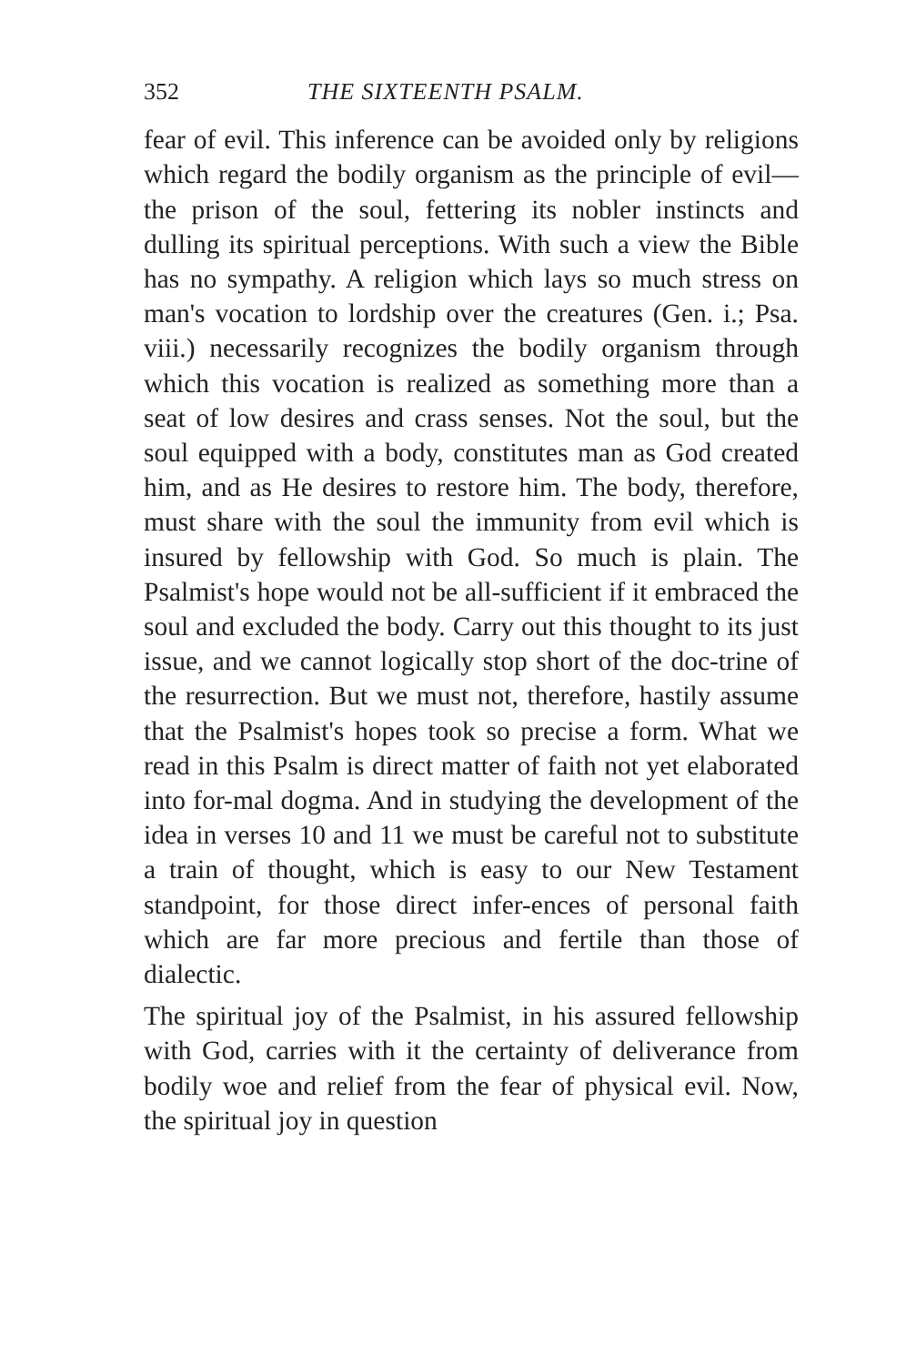352 THE SIXTEENTH PSALM.
fear of evil. This inference can be avoided only by religions which regard the bodily organism as the principle of evil—the prison of the soul, fettering its nobler instincts and dulling its spiritual perceptions. With such a view the Bible has no sympathy. A religion which lays so much stress on man's vocation to lordship over the creatures (Gen. i.; Psa. viii.) necessarily recognizes the bodily organism through which this vocation is realized as something more than a seat of low desires and crass senses. Not the soul, but the soul equipped with a body, constitutes man as God created him, and as He desires to restore him. The body, therefore, must share with the soul the immunity from evil which is insured by fellowship with God. So much is plain. The Psalmist's hope would not be all-sufficient if it embraced the soul and excluded the body. Carry out this thought to its just issue, and we cannot logically stop short of the doc-trine of the resurrection. But we must not, therefore, hastily assume that the Psalmist's hopes took so precise a form. What we read in this Psalm is direct matter of faith not yet elaborated into for-mal dogma. And in studying the development of the idea in verses 10 and 11 we must be careful not to substitute a train of thought, which is easy to our New Testament standpoint, for those direct infer-ences of personal faith which are far more precious and fertile than those of dialectic.
The spiritual joy of the Psalmist, in his assured fellowship with God, carries with it the certainty of deliverance from bodily woe and relief from the fear of physical evil. Now, the spiritual joy in question